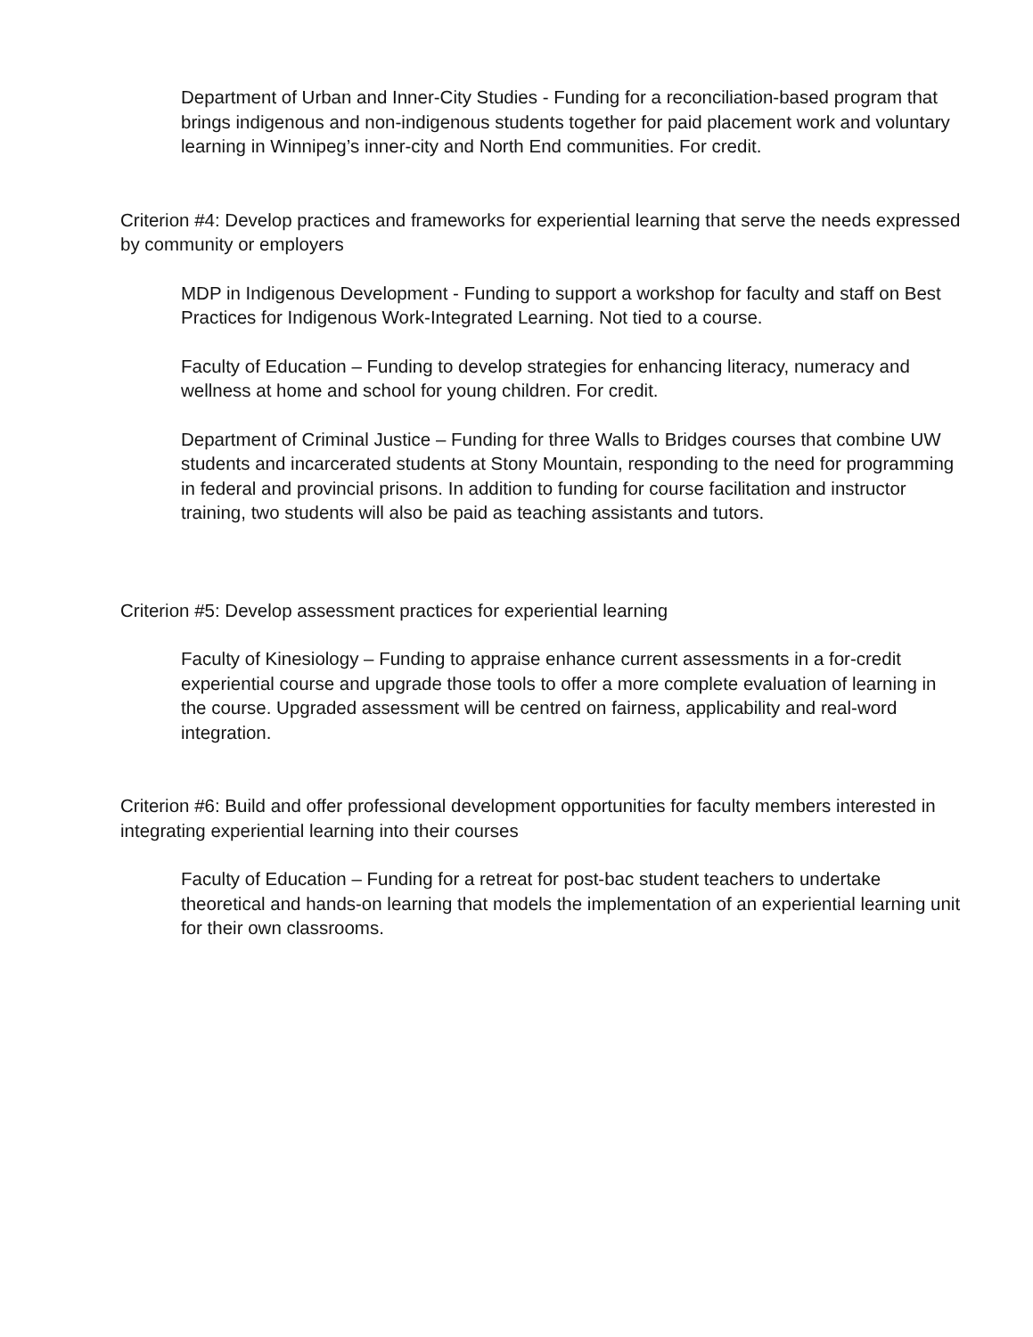Department of Urban and Inner-City Studies - Funding for a reconciliation-based program that brings indigenous and non-indigenous students together for paid placement work and voluntary learning in Winnipeg’s inner-city and North End communities. For credit.
Criterion #4: Develop practices and frameworks for experiential learning that serve the needs expressed by community or employers
MDP in Indigenous Development - Funding to support a workshop for faculty and staff on Best Practices for Indigenous Work-Integrated Learning. Not tied to a course.
Faculty of Education – Funding to develop strategies for enhancing literacy, numeracy and wellness at home and school for young children. For credit.
Department of Criminal Justice – Funding for three Walls to Bridges courses that combine UW students and incarcerated students at Stony Mountain, responding to the need for programming in federal and provincial prisons. In addition to funding for course facilitation and instructor training, two students will also be paid as teaching assistants and tutors.
Criterion #5: Develop assessment practices for experiential learning
Faculty of Kinesiology – Funding to appraise enhance current assessments in a for-credit experiential course and upgrade those tools to offer a more complete evaluation of learning in the course. Upgraded assessment will be centred on fairness, applicability and real-word integration.
Criterion #6: Build and offer professional development opportunities for faculty members interested in integrating experiential learning into their courses
Faculty of Education – Funding for a retreat for post-bac student teachers to undertake theoretical and hands-on learning that models the implementation of an experiential learning unit for their own classrooms.